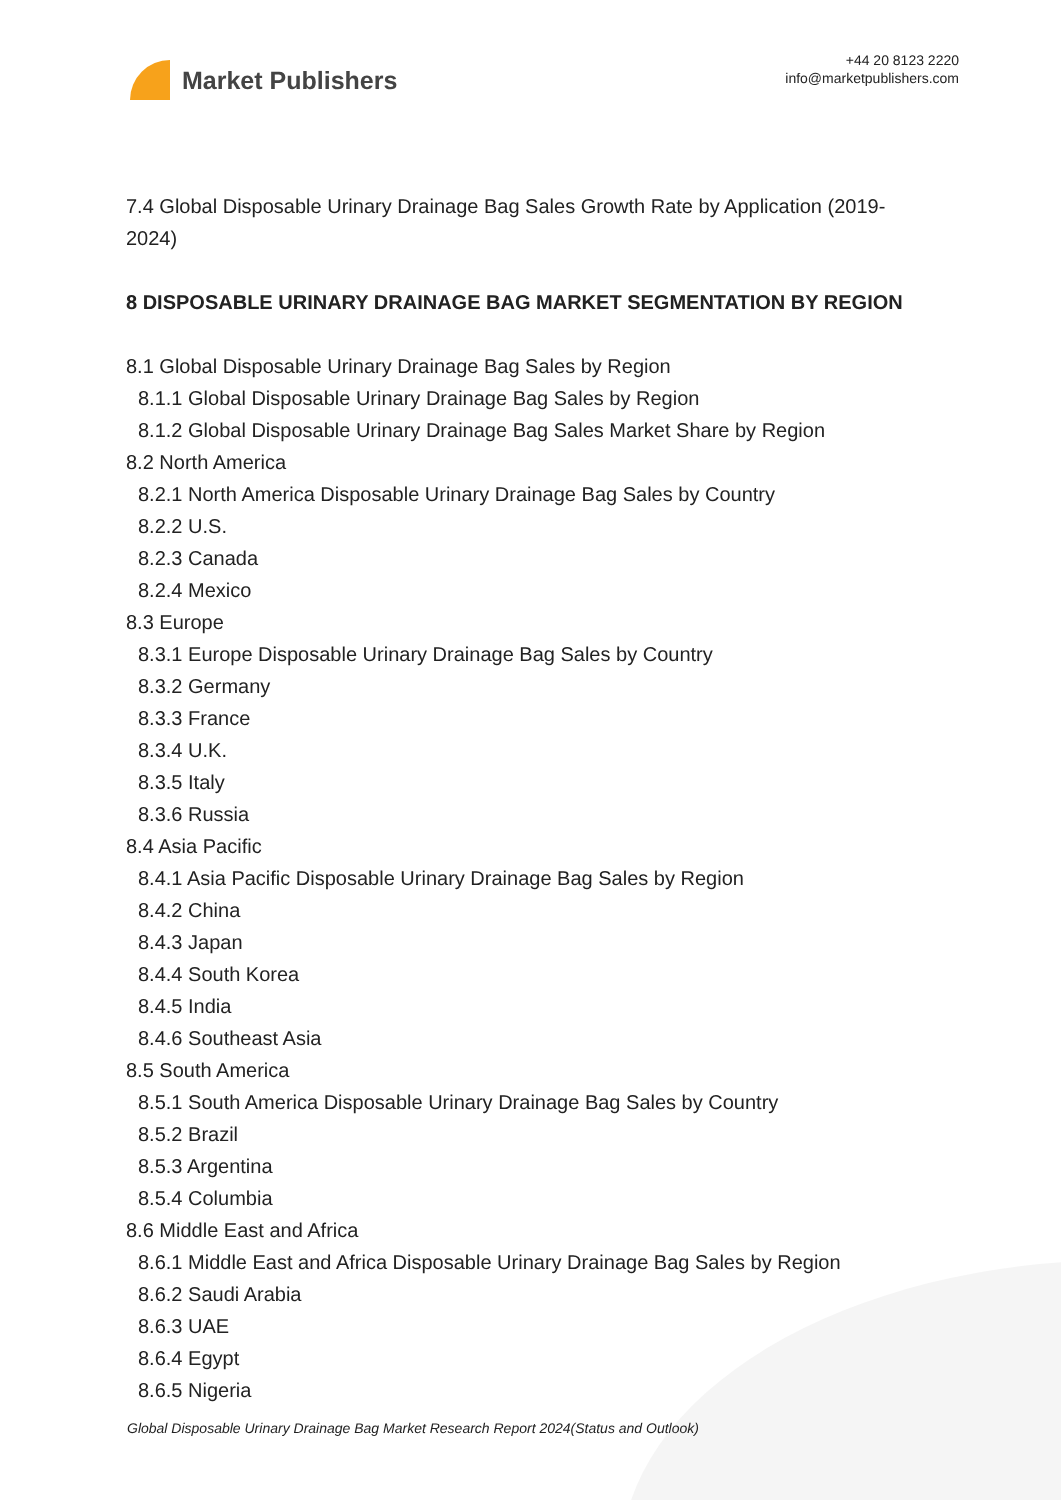Market Publishers
+44 20 8123 2220
info@marketpublishers.com
7.4 Global Disposable Urinary Drainage Bag Sales Growth Rate by Application (2019-2024)
8 DISPOSABLE URINARY DRAINAGE BAG MARKET SEGMENTATION BY REGION
8.1 Global Disposable Urinary Drainage Bag Sales by Region
8.1.1 Global Disposable Urinary Drainage Bag Sales by Region
8.1.2 Global Disposable Urinary Drainage Bag Sales Market Share by Region
8.2 North America
8.2.1 North America Disposable Urinary Drainage Bag Sales by Country
8.2.2 U.S.
8.2.3 Canada
8.2.4 Mexico
8.3 Europe
8.3.1 Europe Disposable Urinary Drainage Bag Sales by Country
8.3.2 Germany
8.3.3 France
8.3.4 U.K.
8.3.5 Italy
8.3.6 Russia
8.4 Asia Pacific
8.4.1 Asia Pacific Disposable Urinary Drainage Bag Sales by Region
8.4.2 China
8.4.3 Japan
8.4.4 South Korea
8.4.5 India
8.4.6 Southeast Asia
8.5 South America
8.5.1 South America Disposable Urinary Drainage Bag Sales by Country
8.5.2 Brazil
8.5.3 Argentina
8.5.4 Columbia
8.6 Middle East and Africa
8.6.1 Middle East and Africa Disposable Urinary Drainage Bag Sales by Region
8.6.2 Saudi Arabia
8.6.3 UAE
8.6.4 Egypt
8.6.5 Nigeria
Global Disposable Urinary Drainage Bag Market Research Report 2024(Status and Outlook)